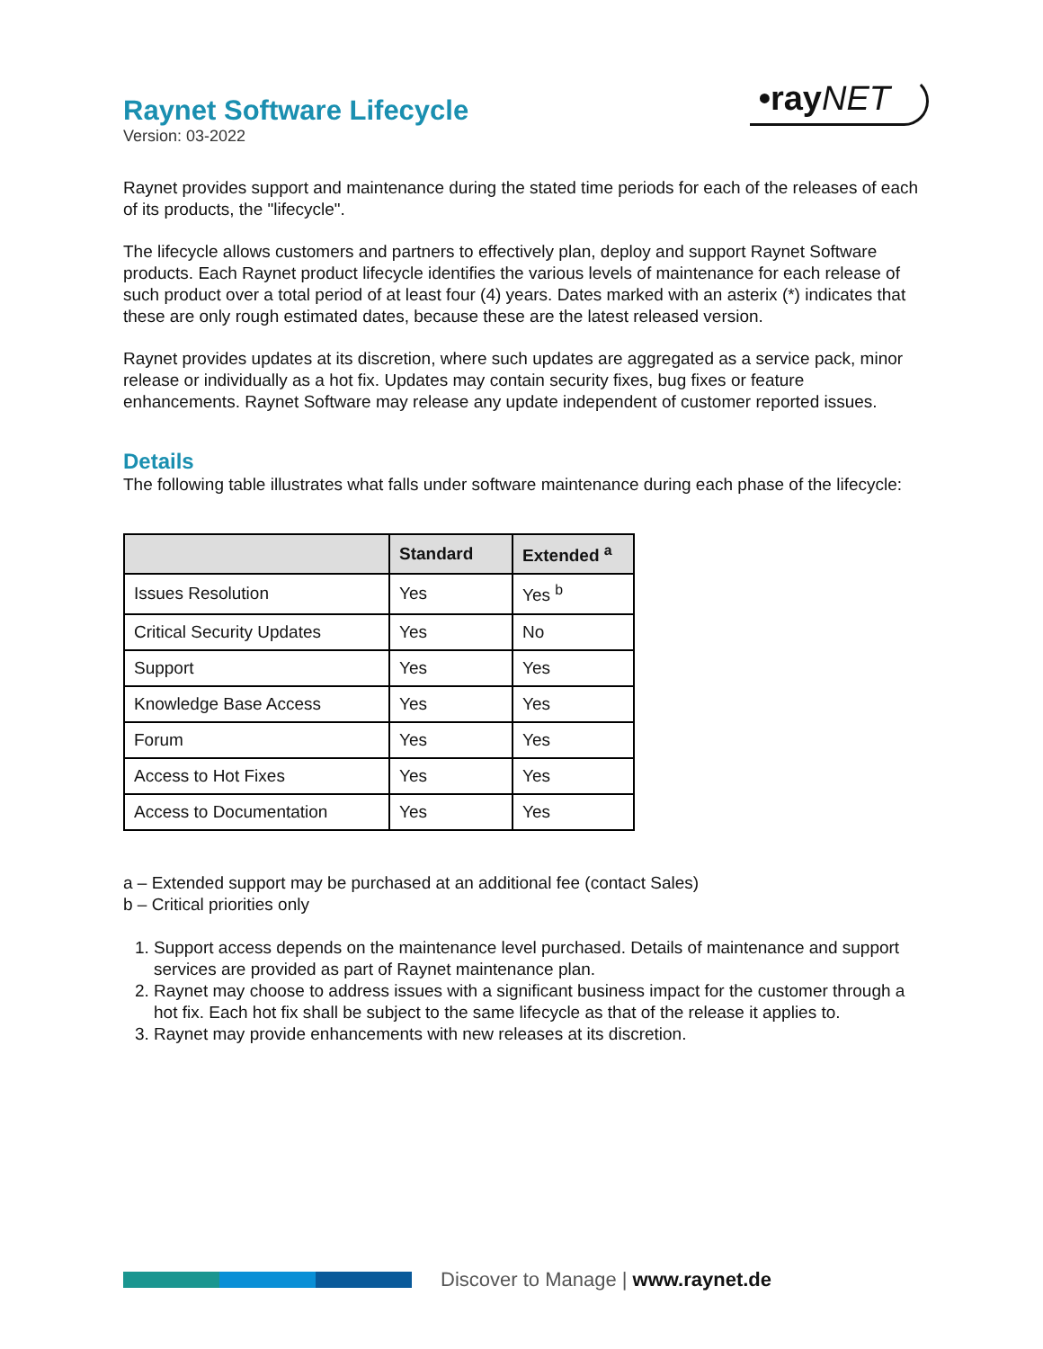Raynet Software Lifecycle
Version: 03-2022
•rayNET
Raynet provides support and maintenance during the stated time periods for each of the releases of each of its products, the "lifecycle".
The lifecycle allows customers and partners to effectively plan, deploy and support Raynet Software products. Each Raynet product lifecycle identifies the various levels of maintenance for each release of such product over a total period of at least four (4) years. Dates marked with an asterix (*) indicates that these are only rough estimated dates, because these are the latest released version.
Raynet provides updates at its discretion, where such updates are aggregated as a service pack, minor release or individually as a hot fix. Updates may contain security fixes, bug fixes or feature enhancements. Raynet Software may release any update independent of customer reported issues.
Details
The following table illustrates what falls under software maintenance during each phase of the lifecycle:
| | Standard | Extended <sup>a</sup> |
| --- | --- | --- |
| Issues Resolution | Yes | Yes <sup>b</sup> |
| Critical Security Updates | Yes | No |
| Support | Yes | Yes |
| Knowledge Base Access | Yes | Yes |
| Forum | Yes | Yes |
| Access to Hot Fixes | Yes | Yes |
| Access to Documentation | Yes | Yes |
a – Extended support may be purchased at an additional fee (contact Sales)
b – Critical priorities only
1. Support access depends on the maintenance level purchased. Details of maintenance and support services are provided as part of Raynet maintenance plan.
2. Raynet may choose to address issues with a significant business impact for the customer through a hot fix. Each hot fix shall be subject to the same lifecycle as that of the release it applies to.
3. Raynet may provide enhancements with new releases at its discretion.
Discover to Manage | www.raynet.de